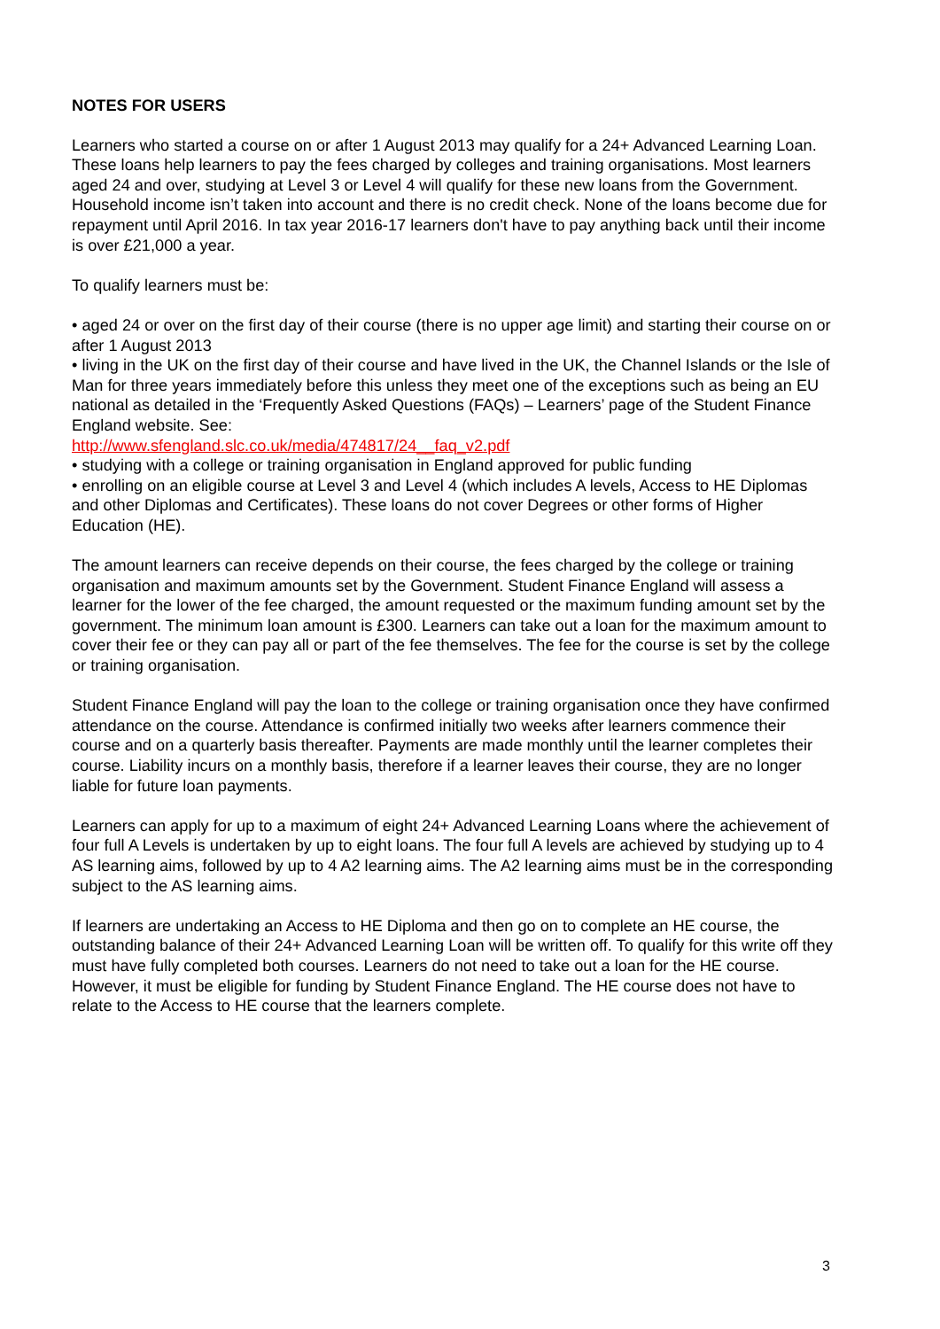NOTES FOR USERS
Learners who started a course on or after 1 August 2013 may qualify for a 24+ Advanced Learning Loan. These loans help learners to pay the fees charged by colleges and training organisations. Most learners aged 24 and over, studying at Level 3 or Level 4 will qualify for these new loans from the Government. Household income isn’t taken into account and there is no credit check. None of the loans become due for repayment until April 2016. In tax year 2016-17 learners don't have to pay anything back until their income is over £21,000 a year.
To qualify learners must be:
• aged 24 or over on the first day of their course (there is no upper age limit) and starting their course on or after 1 August 2013
• living in the UK on the first day of their course and have lived in the UK, the Channel Islands or the Isle of Man for three years immediately before this unless they meet one of the exceptions such as being an EU national as detailed in the ‘Frequently Asked Questions (FAQs) – Learners’ page of the Student Finance England website. See:
http://www.sfengland.slc.co.uk/media/474817/24__faq_v2.pdf
• studying with a college or training organisation in England approved for public funding
• enrolling on an eligible course at Level 3 and Level 4 (which includes A levels, Access to HE Diplomas and other Diplomas and Certificates). These loans do not cover Degrees or other forms of Higher Education (HE).
The amount learners can receive depends on their course, the fees charged by the college or training organisation and maximum amounts set by the Government. Student Finance England will assess a learner for the lower of the fee charged, the amount requested or the maximum funding amount set by the government. The minimum loan amount is £300. Learners can take out a loan for the maximum amount to cover their fee or they can pay all or part of the fee themselves. The fee for the course is set by the college or training organisation.
Student Finance England will pay the loan to the college or training organisation once they have confirmed attendance on the course. Attendance is confirmed initially two weeks after learners commence their course and on a quarterly basis thereafter. Payments are made monthly until the learner completes their course. Liability incurs on a monthly basis, therefore if a learner leaves their course, they are no longer liable for future loan payments.
Learners can apply for up to a maximum of eight 24+ Advanced Learning Loans where the achievement of four full A Levels is undertaken by up to eight loans. The four full A levels are achieved by studying up to 4 AS learning aims, followed by up to 4 A2 learning aims. The A2 learning aims must be in the corresponding subject to the AS learning aims.
If learners are undertaking an Access to HE Diploma and then go on to complete an HE course, the outstanding balance of their 24+ Advanced Learning Loan will be written off. To qualify for this write off they must have fully completed both courses. Learners do not need to take out a loan for the HE course. However, it must be eligible for funding by Student Finance England. The HE course does not have to relate to the Access to HE course that the learners complete.
3